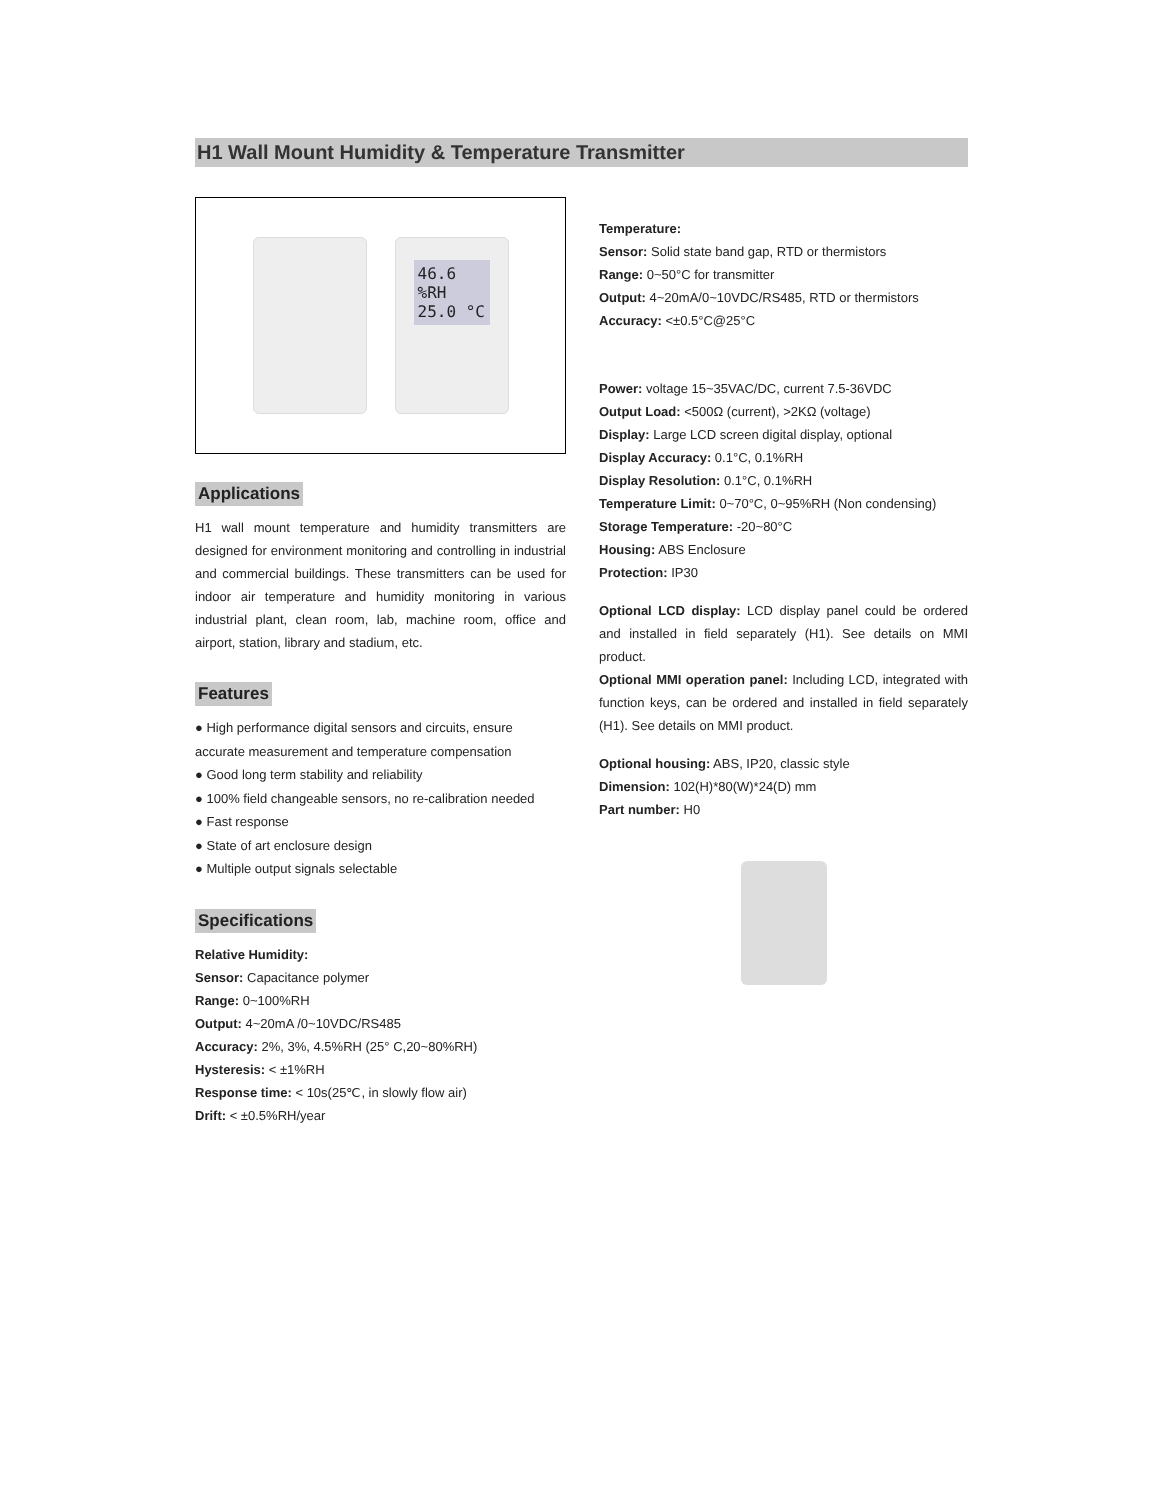H1 Wall Mount Humidity & Temperature Transmitter
46.6 %RH
25.0 °C
Applications
H1 wall mount temperature and humidity transmitters are designed for environment monitoring and controlling in industrial and commercial buildings. These transmitters can be used for indoor air temperature and humidity monitoring in various industrial plant, clean room, lab, machine room, office and airport, station, library and stadium, etc.
Features
● High performance digital sensors and circuits, ensure accurate measurement and temperature compensation
● Good long term stability and reliability
● 100% field changeable sensors, no re-calibration needed
● Fast response
● State of art enclosure design
● Multiple output signals selectable
Specifications
Relative Humidity:
Sensor: Capacitance polymer
Range: 0~100%RH
Output: 4~20mA /0~10VDC/RS485
Accuracy: 2%, 3%, 4.5%RH (25° C,20~80%RH)
Hysteresis: < ±1%RH
Response time: < 10s(25℃, in slowly flow air)
Drift: < ±0.5%RH/year
Temperature:
Sensor: Solid state band gap, RTD or thermistors
Range: 0~50°C for transmitter
Output: 4~20mA/0~10VDC/RS485, RTD or thermistors
Accuracy: <±0.5°C@25°C
Power: voltage 15~35VAC/DC, current 7.5-36VDC
Output Load: <500Ω (current), >2KΩ (voltage)
Display: Large LCD screen digital display, optional
Display Accuracy: 0.1°C, 0.1%RH
Display Resolution: 0.1°C, 0.1%RH
Temperature Limit: 0~70°C, 0~95%RH (Non condensing)
Storage Temperature: -20~80°C
Housing: ABS Enclosure
Protection: IP30
Optional LCD display: LCD display panel could be ordered and installed in field separately (H1). See details on MMI product.
Optional MMI operation panel: Including LCD, integrated with function keys, can be ordered and installed in field separately (H1). See details on MMI product.
Optional housing: ABS, IP20, classic style
Dimension: 102(H)*80(W)*24(D) mm
Part number: H0